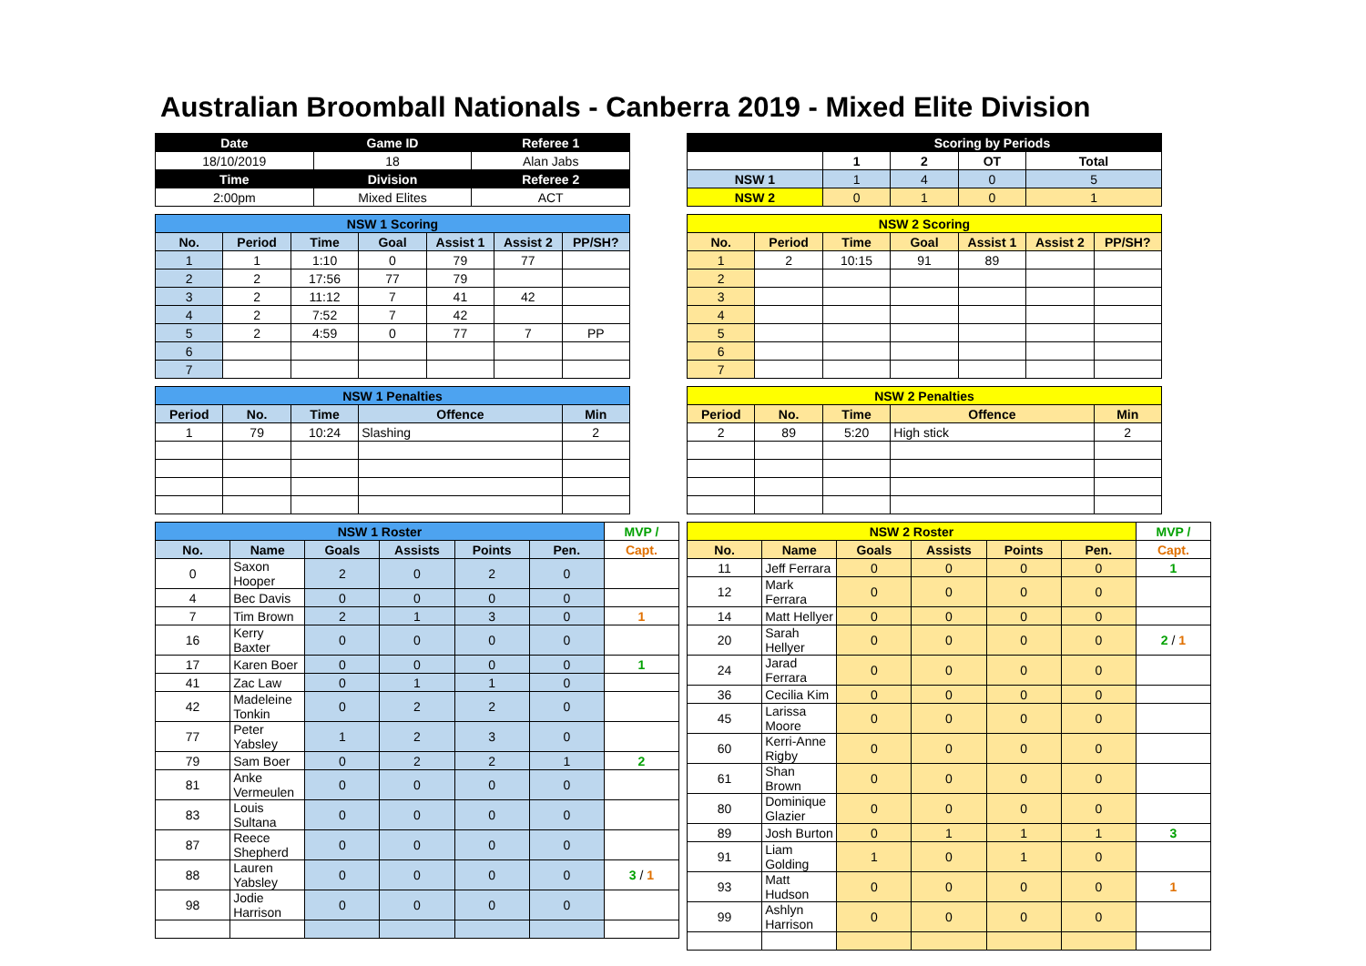Australian Broomball Nationals - Canberra 2019 - Mixed Elite Division
| Date | Game ID | Referee 1 |
| --- | --- | --- |
| 18/10/2019 | 18 | Alan Jabs |
| Time | Division | Referee 2 |
| 2:00pm | Mixed Elites | ACT |
| NSW 1 Scoring | | | | | | |
| --- | --- | --- | --- | --- | --- | --- |
| No. | Period | Time | Goal | Assist 1 | Assist 2 | PP/SH? |
| 1 | 1 | 1:10 | 0 | 79 | 77 | |
| 2 | 2 | 17:56 | 77 | 79 | | |
| 3 | 2 | 11:12 | 7 | 41 | 42 | |
| 4 | 2 | 7:52 | 7 | 42 | | |
| 5 | 2 | 4:59 | 0 | 77 | 7 | PP |
| 6 | | | | | | |
| 7 | | | | | | |
| NSW 1 Penalties | | | | |
| --- | --- | --- | --- | --- |
| Period | No. | Time | Offence | Min |
| 1 | 79 | 10:24 | Slashing | 2 |
| | Scoring by Periods | | | |
| --- | --- | --- | --- | --- |
| | 1 | 2 | OT | Total |
| NSW 1 | 1 | 4 | 0 | 5 |
| NSW 2 | 0 | 1 | 0 | 1 |
| NSW 2 Scoring | | | | | | |
| --- | --- | --- | --- | --- | --- | --- |
| No. | Period | Time | Goal | Assist 1 | Assist 2 | PP/SH? |
| 1 | 2 | 10:15 | 91 | 89 | | |
| 2 | | | | | | |
| 3 | | | | | | |
| 4 | | | | | | |
| 5 | | | | | | |
| 6 | | | | | | |
| 7 | | | | | | |
| NSW 2 Penalties | | | | |
| --- | --- | --- | --- | --- |
| Period | No. | Time | Offence | Min |
| 2 | 89 | 5:20 | High stick | 2 |
| NSW 1 Roster | | | | | | MVP / |
| --- | --- | --- | --- | --- | --- | --- |
| No. | Name | Goals | Assists | Points | Pen. | Capt. |
| 0 | Saxon Hooper | 2 | 0 | 2 | 0 | |
| 4 | Bec Davis | 0 | 0 | 0 | 0 | |
| 7 | Tim Brown | 2 | 1 | 3 | 0 | 1 |
| 16 | Kerry Baxter | 0 | 0 | 0 | 0 | |
| 17 | Karen Boer | 0 | 0 | 0 | 0 | 1 |
| 41 | Zac Law | 0 | 1 | 1 | 0 | |
| 42 | Madeleine Tonkin | 0 | 2 | 2 | 0 | |
| 77 | Peter Yabsley | 1 | 2 | 3 | 0 | |
| 79 | Sam Boer | 0 | 2 | 2 | 1 | 2 |
| 81 | Anke Vermeulen | 0 | 0 | 0 | 0 | |
| 83 | Louis Sultana | 0 | 0 | 0 | 0 | |
| 87 | Reece Shepherd | 0 | 0 | 0 | 0 | |
| 88 | Lauren Yabsley | 0 | 0 | 0 | 0 | 3 / 1 |
| 98 | Jodie Harrison | 0 | 0 | 0 | 0 | |
| NSW 2 Roster | | | | | | MVP / |
| --- | --- | --- | --- | --- | --- | --- |
| No. | Name | Goals | Assists | Points | Pen. | Capt. |
| 11 | Jeff Ferrara | 0 | 0 | 0 | 0 | 1 |
| 12 | Mark Ferrara | 0 | 0 | 0 | 0 | |
| 14 | Matt Hellyer | 0 | 0 | 0 | 0 | |
| 20 | Sarah Hellyer | 0 | 0 | 0 | 0 | 2 / 1 |
| 24 | Jarad Ferrara | 0 | 0 | 0 | 0 | |
| 36 | Cecilia Kim | 0 | 0 | 0 | 0 | |
| 45 | Larissa Moore | 0 | 0 | 0 | 0 | |
| 60 | Kerri-Anne Rigby | 0 | 0 | 0 | 0 | |
| 61 | Shan Brown | 0 | 0 | 0 | 0 | |
| 80 | Dominique Glazier | 0 | 0 | 0 | 0 | |
| 89 | Josh Burton | 0 | 1 | 1 | 1 | 3 |
| 91 | Liam Golding | 1 | 0 | 1 | 0 | |
| 93 | Matt Hudson | 0 | 0 | 0 | 0 | 1 |
| 99 | Ashlyn Harrison | 0 | 0 | 0 | 0 | |